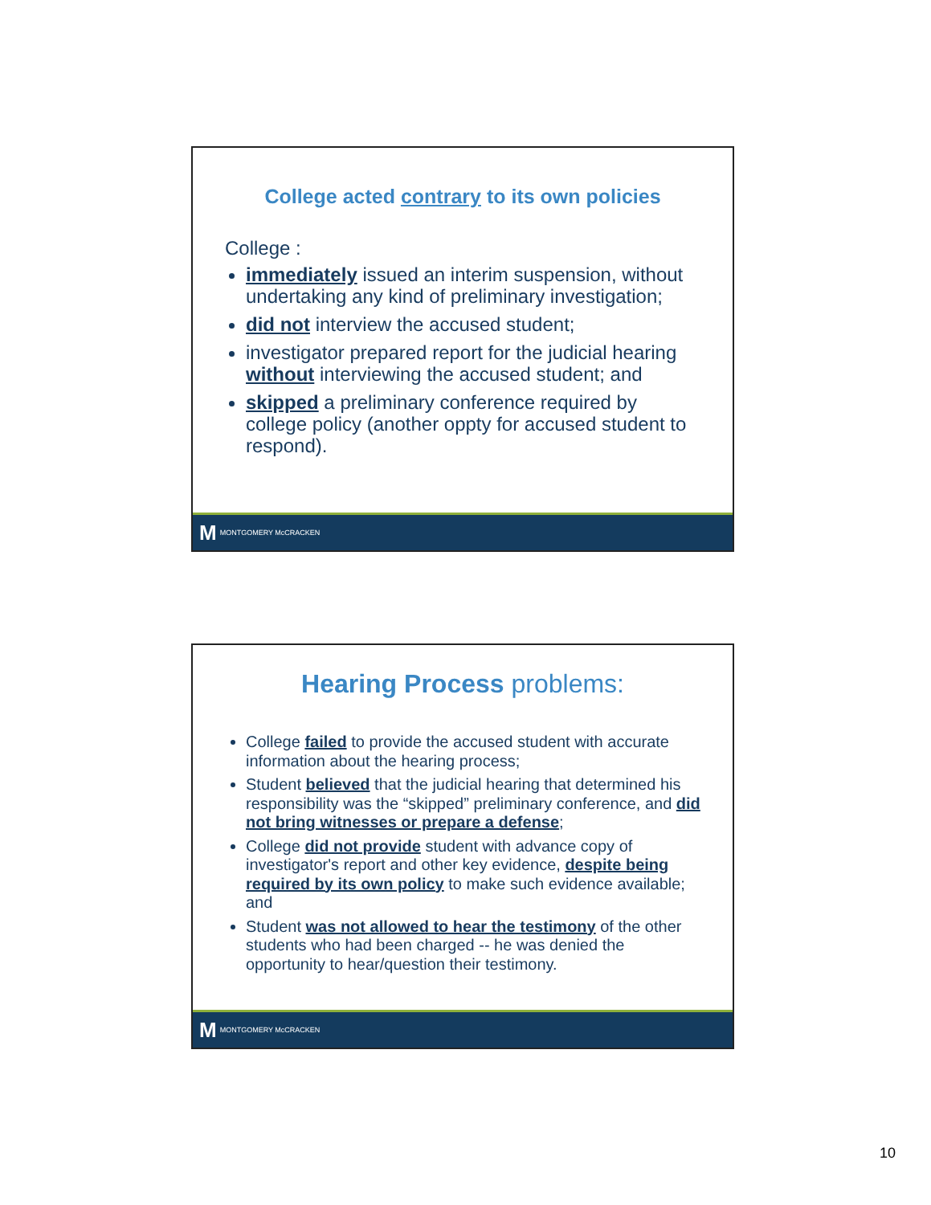College acted contrary to its own policies
College :
immediately issued an interim suspension, without undertaking any kind of preliminary investigation;
did not interview the accused student;
investigator prepared report for the judicial hearing without interviewing the accused student; and
skipped a preliminary conference required by college policy (another oppty for accused student to respond).
M MONTGOMERY McCRACKEN
Hearing Process problems:
College failed to provide the accused student with accurate information about the hearing process;
Student believed that the judicial hearing that determined his responsibility was the “skipped” preliminary conference, and did not bring witnesses or prepare a defense;
College did not provide student with advance copy of investigator's report and other key evidence, despite being required by its own policy to make such evidence available; and
Student was not allowed to hear the testimony of the other students who had been charged -- he was denied the opportunity to hear/question their testimony.
M MONTGOMERY McCRACKEN
10